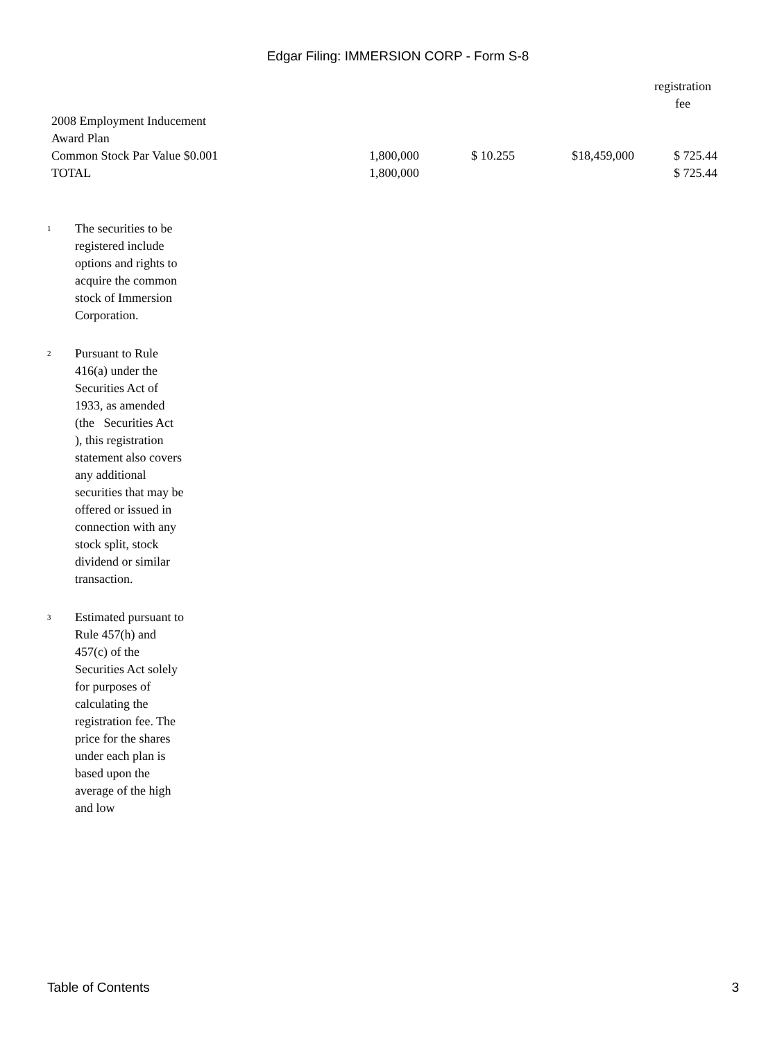Edgar Filing: IMMERSION CORP - Form S-8
| | | | | registration fee |
| 2008 Employment Inducement Award Plan | | | | |
| Common Stock Par Value $0.001 | 1,800,000 | $ 10.255 | $18,459,000 | $ 725.44 |
| TOTAL | 1,800,000 | | | $ 725.44 |
<sup>1</sup>
The securities to be registered include options and rights to acquire the common stock of Immersion Corporation.
<sup>2</sup>
Pursuant to Rule 416(a) under the Securities Act of 1933, as amended (the Securities Act ), this registration statement also covers any additional securities that may be offered or issued in connection with any stock split, stock dividend or similar transaction.
<sup>3</sup>
Estimated pursuant to Rule 457(h) and 457(c) of the Securities Act solely for purposes of calculating the registration fee. The price for the shares under each plan is based upon the average of the high and low
Table of Contents 3